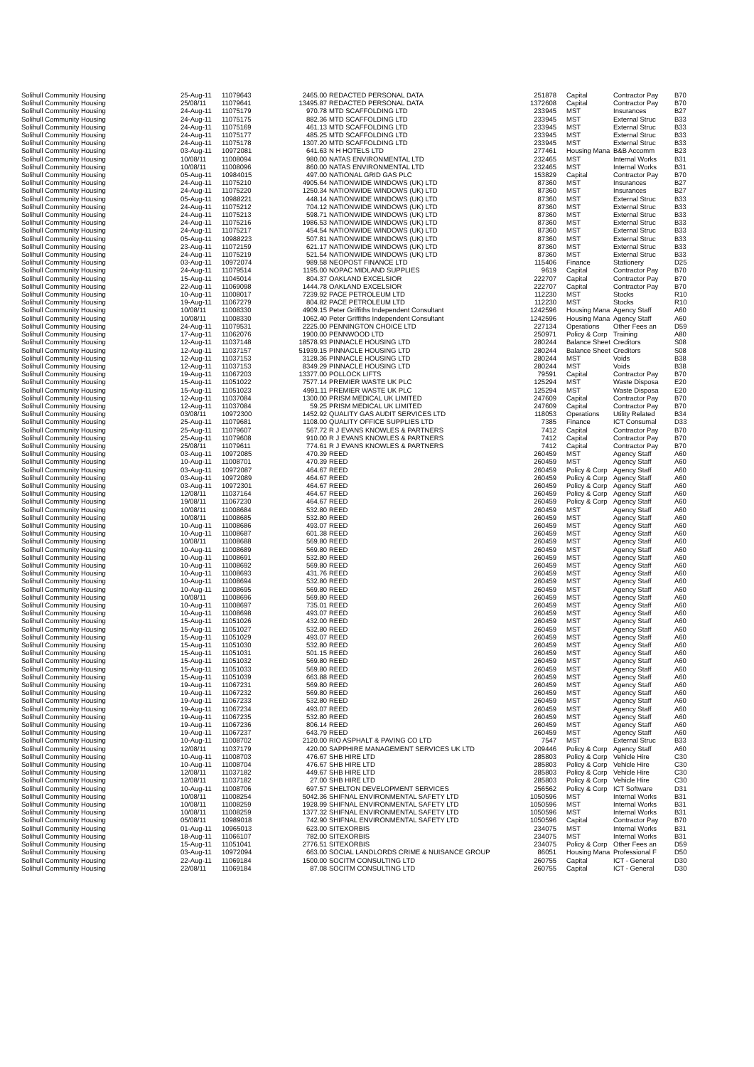| Solihull Community Housing | 25-Aug-11 | 11079643 | 2465.00 | REDACTED PERSONAL DATA | 251878 | Capital | Contractor Pay | B70 |
| Solihull Community Housing | 25/08/11 | 11079641 | 13495.87 | REDACTED PERSONAL DATA | 1372608 | Capital | Contractor Pay | B70 |
| Solihull Community Housing | 24-Aug-11 | 11075179 | 970.78 | MTD SCAFFOLDING LTD | 233945 | MST | Insurances | B27 |
| Solihull Community Housing | 24-Aug-11 | 11075175 | 882.36 | MTD SCAFFOLDING LTD | 233945 | MST | External Struc | B33 |
| Solihull Community Housing | 24-Aug-11 | 11075169 | 461.13 | MTD SCAFFOLDING LTD | 233945 | MST | External Struc | B33 |
| Solihull Community Housing | 24-Aug-11 | 11075177 | 485.25 | MTD SCAFFOLDING LTD | 233945 | MST | External Struc | B33 |
| Solihull Community Housing | 24-Aug-11 | 11075178 | 1307.20 | MTD SCAFFOLDING LTD | 233945 | MST | External Struc | B33 |
| Solihull Community Housing | 03-Aug-11 | 10972081 | 641.63 | N H HOTELS LTD | 277461 | Housing Mana | B&B Accomm | B23 |
| Solihull Community Housing | 10/08/11 | 11008094 | 980.00 | NATAS ENVIRONMENTAL LTD | 232465 | MST | Internal Works | B31 |
| Solihull Community Housing | 10/08/11 | 11008096 | 860.00 | NATAS ENVIRONMENTAL LTD | 232465 | MST | Internal Works | B31 |
| Solihull Community Housing | 05-Aug-11 | 10984015 | 497.00 | NATIONAL GRID GAS PLC | 153829 | Capital | Contractor Pay | B70 |
| Solihull Community Housing | 24-Aug-11 | 11075210 | 4905.64 | NATIONWIDE WINDOWS (UK) LTD | 87360 | MST | Insurances | B27 |
| Solihull Community Housing | 24-Aug-11 | 11075220 | 1250.34 | NATIONWIDE WINDOWS (UK) LTD | 87360 | MST | Insurances | B27 |
| Solihull Community Housing | 05-Aug-11 | 10988221 | 448.14 | NATIONWIDE WINDOWS (UK) LTD | 87360 | MST | External Struc | B33 |
| Solihull Community Housing | 24-Aug-11 | 11075212 | 704.12 | NATIONWIDE WINDOWS (UK) LTD | 87360 | MST | External Struc | B33 |
| Solihull Community Housing | 24-Aug-11 | 11075213 | 598.71 | NATIONWIDE WINDOWS (UK) LTD | 87360 | MST | External Struc | B33 |
| Solihull Community Housing | 24-Aug-11 | 11075216 | 1986.53 | NATIONWIDE WINDOWS (UK) LTD | 87360 | MST | External Struc | B33 |
| Solihull Community Housing | 24-Aug-11 | 11075217 | 454.54 | NATIONWIDE WINDOWS (UK) LTD | 87360 | MST | External Struc | B33 |
| Solihull Community Housing | 05-Aug-11 | 10988223 | 507.81 | NATIONWIDE WINDOWS (UK) LTD | 87360 | MST | External Struc | B33 |
| Solihull Community Housing | 23-Aug-11 | 11072159 | 621.17 | NATIONWIDE WINDOWS (UK) LTD | 87360 | MST | External Struc | B33 |
| Solihull Community Housing | 24-Aug-11 | 11075219 | 521.54 | NATIONWIDE WINDOWS (UK) LTD | 87360 | MST | External Struc | B33 |
| Solihull Community Housing | 03-Aug-11 | 10972074 | 989.58 | NEOPOST FINANCE LTD | 115406 | Finance | Stationery | D25 |
| Solihull Community Housing | 24-Aug-11 | 11079514 | 1195.00 | NOPAC MIDLAND SUPPLIES | 9619 | Capital | Contractor Pay | B70 |
| Solihull Community Housing | 15-Aug-11 | 11045014 | 804.37 | OAKLAND EXCELSIOR | 222707 | Capital | Contractor Pay | B70 |
| Solihull Community Housing | 22-Aug-11 | 11069098 | 1444.78 | OAKLAND EXCELSIOR | 222707 | Capital | Contractor Pay | B70 |
| Solihull Community Housing | 10-Aug-11 | 11008017 | 7239.92 | PACE PETROLEUM LTD | 112230 | MST | Stocks | R10 |
| Solihull Community Housing | 19-Aug-11 | 11067279 | 804.82 | PACE PETROLEUM LTD | 112230 | MST | Stocks | R10 |
| Solihull Community Housing | 10/08/11 | 11008330 | 4909.15 | Peter Griffiths Independent Consultant | 1242596 | Housing Mana | Agency Staff | A60 |
| Solihull Community Housing | 10/08/11 | 11008330 | 1062.40 | Peter Griffiths Independent Consultant | 1242596 | Housing Mana | Agency Staff | A60 |
| Solihull Community Housing | 24-Aug-11 | 11079531 | 2225.00 | PENNINGTON CHOICE LTD | 227134 | Operations | Other Fees an | D59 |
| Solihull Community Housing | 17-Aug-11 | 11062076 | 1900.00 | PENNWOOD LTD | 250971 | Policy & Corp | Training | A80 |
| Solihull Community Housing | 12-Aug-11 | 11037148 | 18578.93 | PINNACLE HOUSING LTD | 280244 | Balance Sheet | Creditors | S08 |
| Solihull Community Housing | 12-Aug-11 | 11037157 | 51939.15 | PINNACLE HOUSING LTD | 280244 | Balance Sheet | Creditors | S08 |
| Solihull Community Housing | 12-Aug-11 | 11037153 | 3128.36 | PINNACLE HOUSING LTD | 280244 | MST | Voids | B38 |
| Solihull Community Housing | 12-Aug-11 | 11037153 | 8349.29 | PINNACLE HOUSING LTD | 280244 | MST | Voids | B38 |
| Solihull Community Housing | 19-Aug-11 | 11067203 | 13377.00 | POLLOCK LIFTS | 79591 | Capital | Contractor Pay | B70 |
| Solihull Community Housing | 15-Aug-11 | 11051022 | 7577.14 | PREMIER WASTE UK PLC | 125294 | MST | Waste Disposa | E20 |
| Solihull Community Housing | 15-Aug-11 | 11051023 | 4991.11 | PREMIER WASTE UK PLC | 125294 | MST | Waste Disposa | E20 |
| Solihull Community Housing | 12-Aug-11 | 11037084 | 1300.00 | PRISM MEDICAL UK LIMITED | 247609 | Capital | Contractor Pay | B70 |
| Solihull Community Housing | 12-Aug-11 | 11037084 | 59.25 | PRISM MEDICAL UK LIMITED | 247609 | Capital | Contractor Pay | B70 |
| Solihull Community Housing | 03/08/11 | 10972300 | 1452.92 | QUALITY GAS AUDIT SERVICES LTD | 118053 | Operations | Utility Related | B34 |
| Solihull Community Housing | 25-Aug-11 | 11079681 | 1108.00 | QUALITY OFFICE SUPPLIES LTD | 7385 | Finance | ICT Consumal | D33 |
| Solihull Community Housing | 25-Aug-11 | 11079607 | 567.72 | R J EVANS KNOWLES & PARTNERS | 7412 | Capital | Contractor Pay | B70 |
| Solihull Community Housing | 25-Aug-11 | 11079608 | 910.00 | R J EVANS KNOWLES & PARTNERS | 7412 | Capital | Contractor Pay | B70 |
| Solihull Community Housing | 25/08/11 | 11079611 | 774.61 | R J EVANS KNOWLES & PARTNERS | 7412 | Capital | Contractor Pay | B70 |
| Solihull Community Housing | 03-Aug-11 | 10972085 | 470.39 | REED | 260459 | MST | Agency Staff | A60 |
| Solihull Community Housing | 10-Aug-11 | 11008701 | 470.39 | REED | 260459 | MST | Agency Staff | A60 |
| Solihull Community Housing | 03-Aug-11 | 10972087 | 464.67 | REED | 260459 | Policy & Corp | Agency Staff | A60 |
| Solihull Community Housing | 03-Aug-11 | 10972089 | 464.67 | REED | 260459 | Policy & Corp | Agency Staff | A60 |
| Solihull Community Housing | 03-Aug-11 | 10972301 | 464.67 | REED | 260459 | Policy & Corp | Agency Staff | A60 |
| Solihull Community Housing | 12/08/11 | 11037164 | 464.67 | REED | 260459 | Policy & Corp | Agency Staff | A60 |
| Solihull Community Housing | 19/08/11 | 11067230 | 464.67 | REED | 260459 | Policy & Corp | Agency Staff | A60 |
| Solihull Community Housing | 10/08/11 | 11008684 | 532.80 | REED | 260459 | MST | Agency Staff | A60 |
| Solihull Community Housing | 10/08/11 | 11008685 | 532.80 | REED | 260459 | MST | Agency Staff | A60 |
| Solihull Community Housing | 10-Aug-11 | 11008686 | 493.07 | REED | 260459 | MST | Agency Staff | A60 |
| Solihull Community Housing | 10-Aug-11 | 11008687 | 601.38 | REED | 260459 | MST | Agency Staff | A60 |
| Solihull Community Housing | 10/08/11 | 11008688 | 569.80 | REED | 260459 | MST | Agency Staff | A60 |
| Solihull Community Housing | 10-Aug-11 | 11008689 | 569.80 | REED | 260459 | MST | Agency Staff | A60 |
| Solihull Community Housing | 10-Aug-11 | 11008691 | 532.80 | REED | 260459 | MST | Agency Staff | A60 |
| Solihull Community Housing | 10-Aug-11 | 11008692 | 569.80 | REED | 260459 | MST | Agency Staff | A60 |
| Solihull Community Housing | 10-Aug-11 | 11008693 | 431.76 | REED | 260459 | MST | Agency Staff | A60 |
| Solihull Community Housing | 10-Aug-11 | 11008694 | 532.80 | REED | 260459 | MST | Agency Staff | A60 |
| Solihull Community Housing | 10-Aug-11 | 11008695 | 569.80 | REED | 260459 | MST | Agency Staff | A60 |
| Solihull Community Housing | 10/08/11 | 11008696 | 569.80 | REED | 260459 | MST | Agency Staff | A60 |
| Solihull Community Housing | 10-Aug-11 | 11008697 | 735.01 | REED | 260459 | MST | Agency Staff | A60 |
| Solihull Community Housing | 10-Aug-11 | 11008698 | 493.07 | REED | 260459 | MST | Agency Staff | A60 |
| Solihull Community Housing | 15-Aug-11 | 11051026 | 432.00 | REED | 260459 | MST | Agency Staff | A60 |
| Solihull Community Housing | 15-Aug-11 | 11051027 | 532.80 | REED | 260459 | MST | Agency Staff | A60 |
| Solihull Community Housing | 15-Aug-11 | 11051029 | 493.07 | REED | 260459 | MST | Agency Staff | A60 |
| Solihull Community Housing | 15-Aug-11 | 11051030 | 532.80 | REED | 260459 | MST | Agency Staff | A60 |
| Solihull Community Housing | 15-Aug-11 | 11051031 | 501.15 | REED | 260459 | MST | Agency Staff | A60 |
| Solihull Community Housing | 15-Aug-11 | 11051032 | 569.80 | REED | 260459 | MST | Agency Staff | A60 |
| Solihull Community Housing | 15-Aug-11 | 11051033 | 569.80 | REED | 260459 | MST | Agency Staff | A60 |
| Solihull Community Housing | 15-Aug-11 | 11051039 | 663.88 | REED | 260459 | MST | Agency Staff | A60 |
| Solihull Community Housing | 19-Aug-11 | 11067231 | 569.80 | REED | 260459 | MST | Agency Staff | A60 |
| Solihull Community Housing | 19-Aug-11 | 11067232 | 569.80 | REED | 260459 | MST | Agency Staff | A60 |
| Solihull Community Housing | 19-Aug-11 | 11067233 | 532.80 | REED | 260459 | MST | Agency Staff | A60 |
| Solihull Community Housing | 19-Aug-11 | 11067234 | 493.07 | REED | 260459 | MST | Agency Staff | A60 |
| Solihull Community Housing | 19-Aug-11 | 11067235 | 532.80 | REED | 260459 | MST | Agency Staff | A60 |
| Solihull Community Housing | 19-Aug-11 | 11067236 | 806.14 | REED | 260459 | MST | Agency Staff | A60 |
| Solihull Community Housing | 19-Aug-11 | 11067237 | 643.79 | REED | 260459 | MST | Agency Staff | A60 |
| Solihull Community Housing | 10-Aug-11 | 11008702 | 2120.00 | RIO ASPHALT & PAVING CO LTD | 7547 | MST | External Struc | B33 |
| Solihull Community Housing | 12/08/11 | 11037179 | 420.00 | SAPPHIRE MANAGEMENT SERVICES UK LTD | 209446 | Policy & Corp | Agency Staff | A60 |
| Solihull Community Housing | 10-Aug-11 | 11008703 | 476.67 | SHB HIRE LTD | 285803 | Policy & Corp | Vehicle Hire | C30 |
| Solihull Community Housing | 10-Aug-11 | 11008704 | 476.67 | SHB HIRE LTD | 285803 | Policy & Corp | Vehicle Hire | C30 |
| Solihull Community Housing | 12/08/11 | 11037182 | 449.67 | SHB HIRE LTD | 285803 | Policy & Corp | Vehicle Hire | C30 |
| Solihull Community Housing | 12/08/11 | 11037182 | 27.00 | SHB HIRE LTD | 285803 | Policy & Corp | Vehicle Hire | C30 |
| Solihull Community Housing | 10-Aug-11 | 11008706 | 697.57 | SHELTON DEVELOPMENT SERVICES | 256562 | Policy & Corp | ICT Software | D31 |
| Solihull Community Housing | 10/08/11 | 11008254 | 5042.36 | SHIFNAL ENVIRONMENTAL SAFETY LTD | 1050596 | MST | Internal Works | B31 |
| Solihull Community Housing | 10/08/11 | 11008259 | 1928.99 | SHIFNAL ENVIRONMENTAL SAFETY LTD | 1050596 | MST | Internal Works | B31 |
| Solihull Community Housing | 10/08/11 | 11008259 | 1377.32 | SHIFNAL ENVIRONMENTAL SAFETY LTD | 1050596 | MST | Internal Works | B31 |
| Solihull Community Housing | 05/08/11 | 10989018 | 742.90 | SHIFNAL ENVIRONMENTAL SAFETY LTD | 1050596 | Capital | Contractor Pay | B70 |
| Solihull Community Housing | 01-Aug-11 | 10965013 | 623.00 | SITEXORBIS | 234075 | MST | Internal Works | B31 |
| Solihull Community Housing | 18-Aug-11 | 11066107 | 782.00 | SITEXORBIS | 234075 | MST | Internal Works | B31 |
| Solihull Community Housing | 15-Aug-11 | 11051041 | 2776.51 | SITEXORBIS | 234075 | Policy & Corp | Other Fees an | D59 |
| Solihull Community Housing | 03-Aug-11 | 10972094 | 663.00 | SOCIAL LANDLORDS CRIME & NUISANCE GROUP | 86051 | Housing Mana | Professional F | D50 |
| Solihull Community Housing | 22-Aug-11 | 11069184 | 1500.00 | SOCITM CONSULTING LTD | 260755 | Capital | ICT - General | D30 |
| Solihull Community Housing | 22/08/11 | 11069184 | 87.08 | SOCITM CONSULTING LTD | 260755 | Capital | ICT - General | D30 |